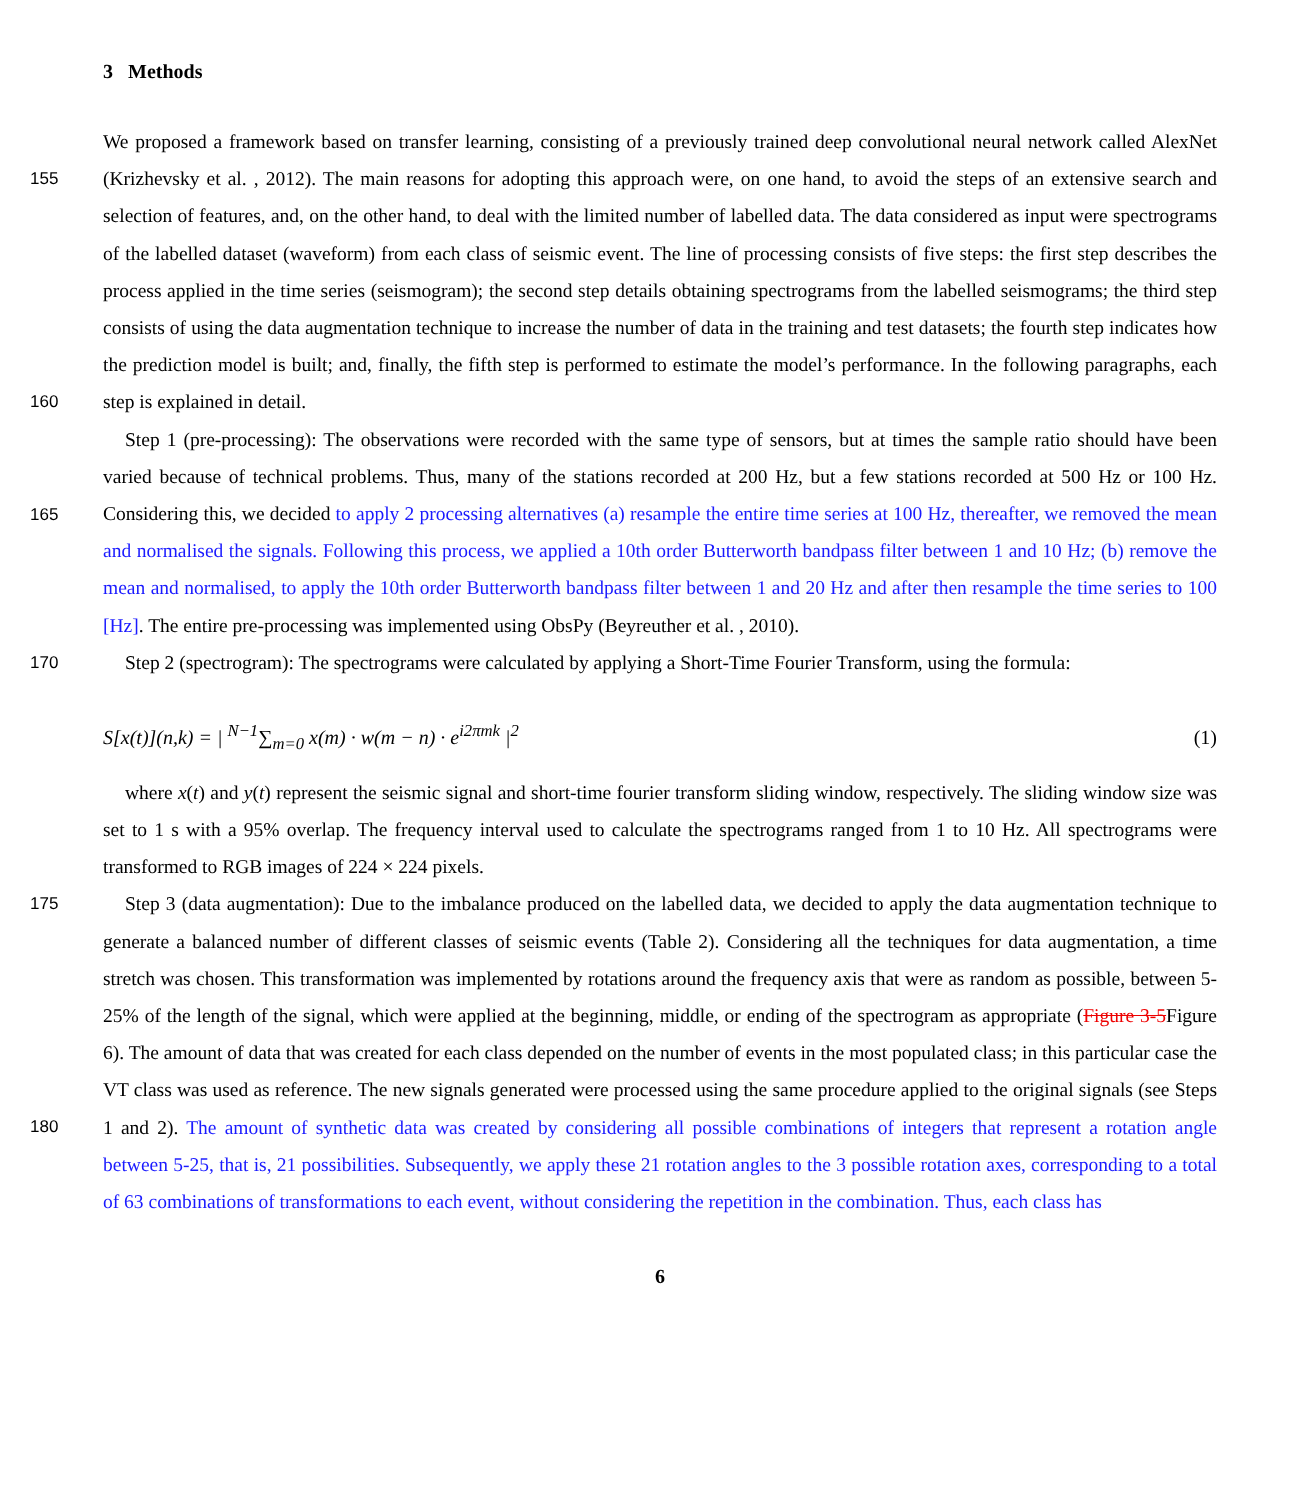3 Methods
155
160
We proposed a framework based on transfer learning, consisting of a previously trained deep convolutional neural network called AlexNet (Krizhevsky et al. , 2012). The main reasons for adopting this approach were, on one hand, to avoid the steps of an extensive search and selection of features, and, on the other hand, to deal with the limited number of labelled data. The data considered as input were spectrograms of the labelled dataset (waveform) from each class of seismic event. The line of processing consists of five steps: the first step describes the process applied in the time series (seismogram); the second step details obtaining spectrograms from the labelled seismograms; the third step consists of using the data augmentation technique to increase the number of data in the training and test datasets; the fourth step indicates how the prediction model is built; and, finally, the fifth step is performed to estimate the model’s performance. In the following paragraphs, each step is explained in detail.
165
Step 1 (pre-processing): The observations were recorded with the same type of sensors, but at times the sample ratio should have been varied because of technical problems. Thus, many of the stations recorded at 200 Hz, but a few stations recorded at 500 Hz or 100 Hz. Considering this, we decided to apply 2 processing alternatives (a) resample the entire time series at 100 Hz, thereafter, we removed the mean and normalised the signals. Following this process, we applied a 10th order Butterworth bandpass filter between 1 and 10 Hz; (b) remove the mean and normalised, to apply the 10th order Butterworth bandpass filter between 1 and 20 Hz and after then resample the time series to 100 [Hz]. The entire pre-processing was implemented using ObsPy (Beyreuther et al. , 2010).
170 Step 2 (spectrogram): The spectrograms were calculated by applying a Short-Time Fourier Transform, using the formula:
S[x(t)](n,k) = | <sup>N−1</sup>∑<sub>m=0</sub> x(m) · w(m − n) · e<sup>i2πmk</sup> |<sup>2</sup> (1)
where x(t) and y(t) represent the seismic signal and short-time fourier transform sliding window, respectively. The sliding window size was set to 1 s with a 95% overlap. The frequency interval used to calculate the spectrograms ranged from 1 to 10 Hz. All spectrograms were transformed to RGB images of 224 × 224 pixels.
175
180
Step 3 (data augmentation): Due to the imbalance produced on the labelled data, we decided to apply the data augmentation technique to generate a balanced number of different classes of seismic events (Table 2). Considering all the techniques for data augmentation, a time stretch was chosen. This transformation was implemented by rotations around the frequency axis that were as random as possible, between 5-25% of the length of the signal, which were applied at the beginning, middle, or ending of the spectrogram as appropriate (Figure 3-5 Figure 6). The amount of data that was created for each class depended on the number of events in the most populated class; in this particular case the VT class was used as reference. The new signals generated were processed using the same procedure applied to the original signals (see Steps 1 and 2). The amount of synthetic data was created by considering all possible combinations of integers that represent a rotation angle between 5-25, that is, 21 possibilities. Subsequently, we apply these 21 rotation angles to the 3 possible rotation axes, corresponding to a total of 63 combinations of transformations to each event, without considering the repetition in the combination. Thus, each class has
6